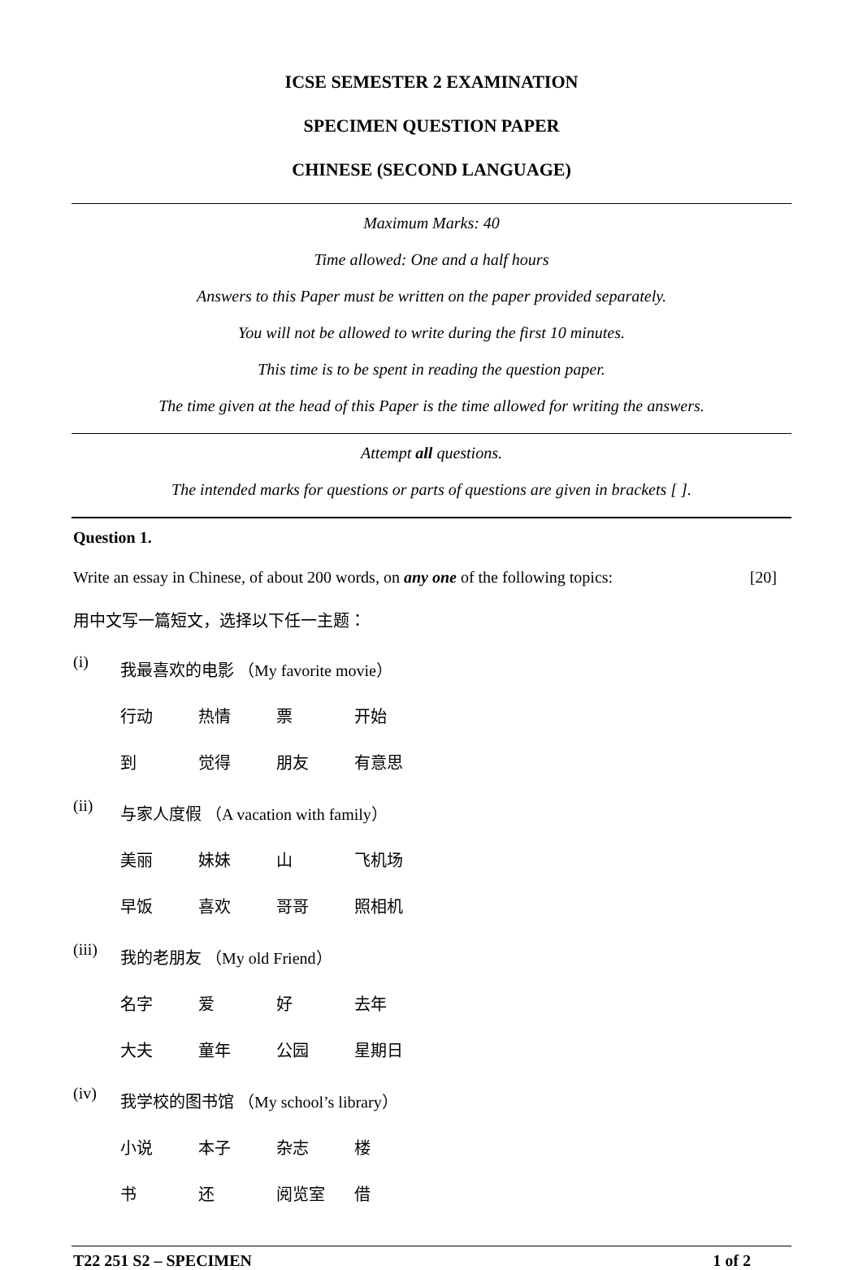ICSE SEMESTER 2 EXAMINATION
SPECIMEN QUESTION PAPER
CHINESE (SECOND LANGUAGE)
Maximum Marks: 40
Time allowed: One and a half hours
Answers to this Paper must be written on the paper provided separately.
You will not be allowed to write during the first 10 minutes.
This time is to be spent in reading the question paper.
The time given at the head of this Paper is the time allowed for writing the answers.
Attempt all questions.
The intended marks for questions or parts of questions are given in brackets [ ].
Question 1.
Write an essay in Chinese, of about 200 words, on any one of the following topics: [20]
用中文写一篇短文，选择以下任一主题：
(i) 我最喜欢的电影 （My favorite movie）
行动 热情 票 开始
到 觉得 朋友 有意思
(ii) 与家人度假 （A vacation with family）
美丽 妹妹 山 飞机场
早饭 喜欢 哥哥 照相机
(iii) 我的老朋友 （My old Friend）
名字 爱 好 去年
大夫 童年 公园 星期日
(iv) 我学校的图书馆 （My school’s library）
小说 本子 杂志 楼
书 还 阅览室 借
T22 251 S2 – SPECIMEN 1 of 2